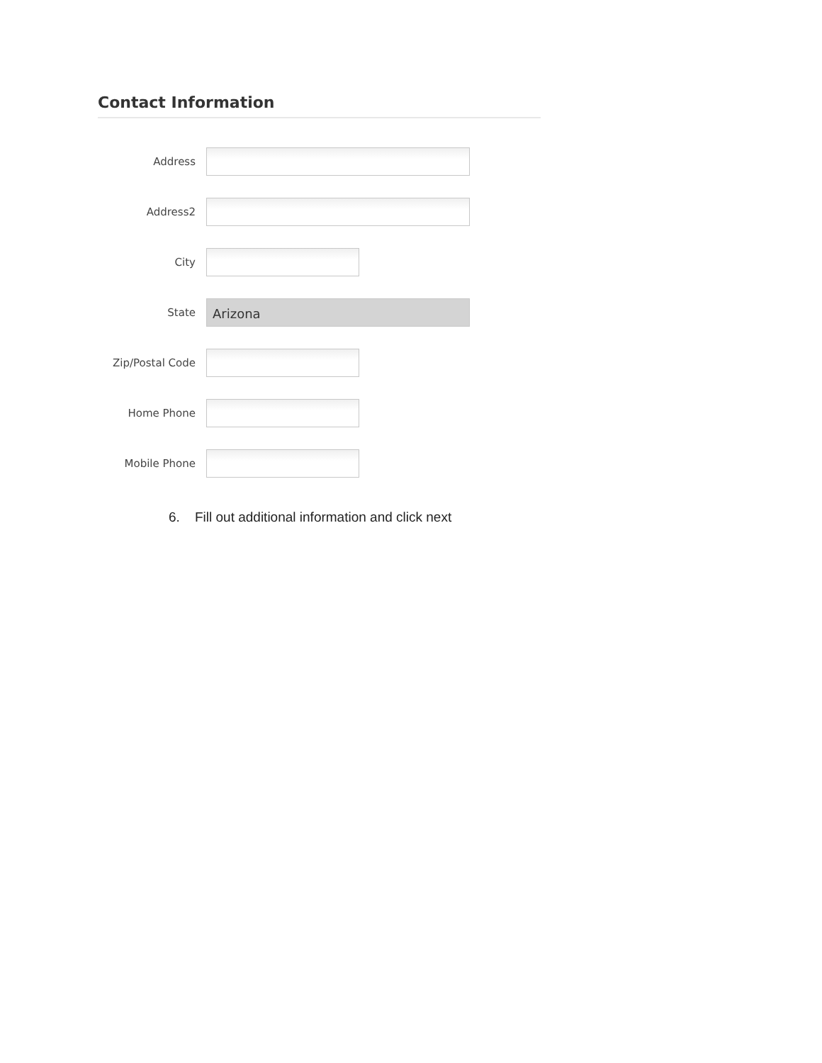Contact Information
Address
Address2
City
State
Arizona
Zip/Postal Code
Home Phone
Mobile Phone
6. Fill out additional information and click next